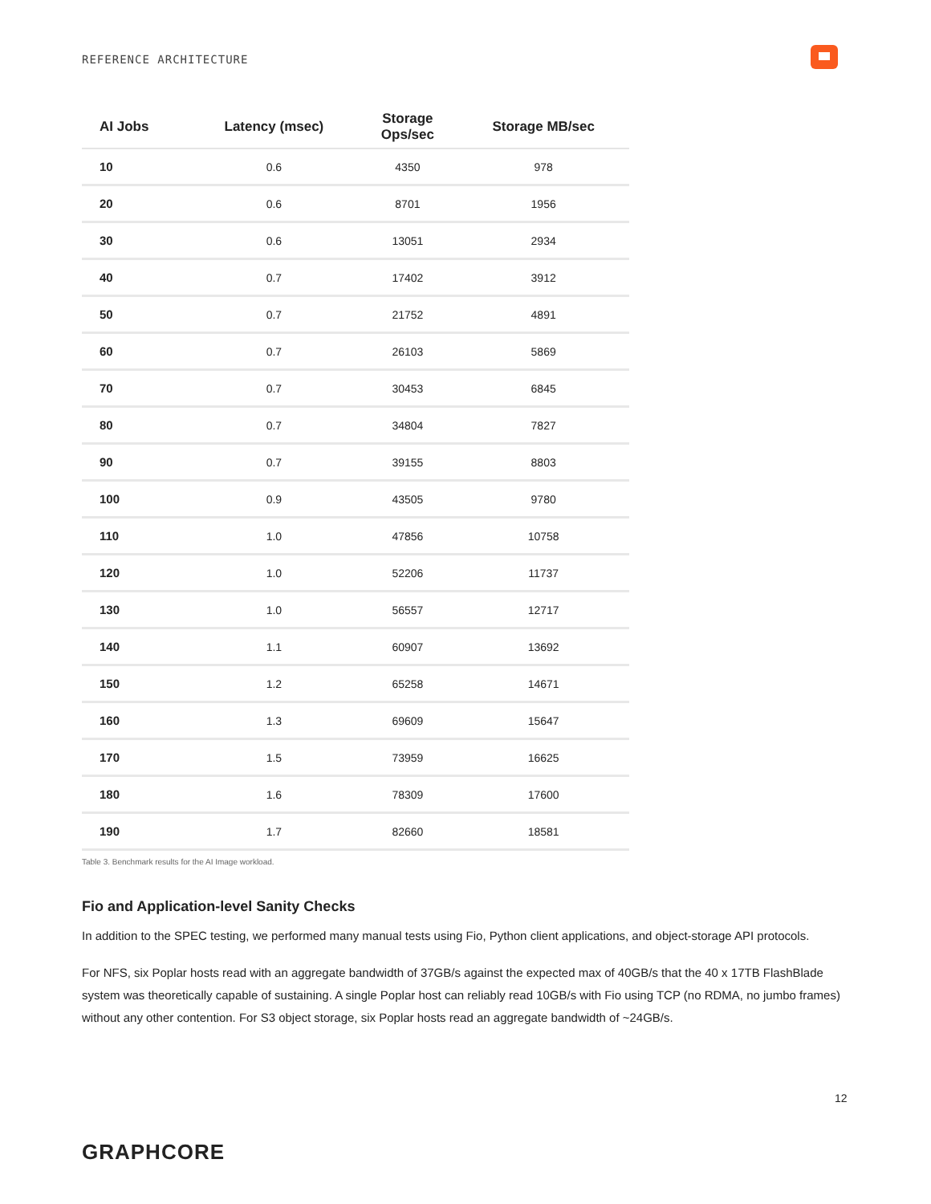REFERENCE ARCHITECTURE
| AI Jobs | Latency (msec) | Storage Ops/sec | Storage MB/sec |
| --- | --- | --- | --- |
| 10 | 0.6 | 4350 | 978 |
| 20 | 0.6 | 8701 | 1956 |
| 30 | 0.6 | 13051 | 2934 |
| 40 | 0.7 | 17402 | 3912 |
| 50 | 0.7 | 21752 | 4891 |
| 60 | 0.7 | 26103 | 5869 |
| 70 | 0.7 | 30453 | 6845 |
| 80 | 0.7 | 34804 | 7827 |
| 90 | 0.7 | 39155 | 8803 |
| 100 | 0.9 | 43505 | 9780 |
| 110 | 1.0 | 47856 | 10758 |
| 120 | 1.0 | 52206 | 11737 |
| 130 | 1.0 | 56557 | 12717 |
| 140 | 1.1 | 60907 | 13692 |
| 150 | 1.2 | 65258 | 14671 |
| 160 | 1.3 | 69609 | 15647 |
| 170 | 1.5 | 73959 | 16625 |
| 180 | 1.6 | 78309 | 17600 |
| 190 | 1.7 | 82660 | 18581 |
Table 3. Benchmark results for the AI Image workload.
Fio and Application-level Sanity Checks
In addition to the SPEC testing, we performed many manual tests using Fio, Python client applications, and object-storage API protocols.
For NFS, six Poplar hosts read with an aggregate bandwidth of 37GB/s against the expected max of 40GB/s that the 40 x 17TB FlashBlade system was theoretically capable of sustaining. A single Poplar host can reliably read 10GB/s with Fio using TCP (no RDMA, no jumbo frames) without any other contention. For S3 object storage, six Poplar hosts read an aggregate bandwidth of ~24GB/s.
12
GRAPHCORE